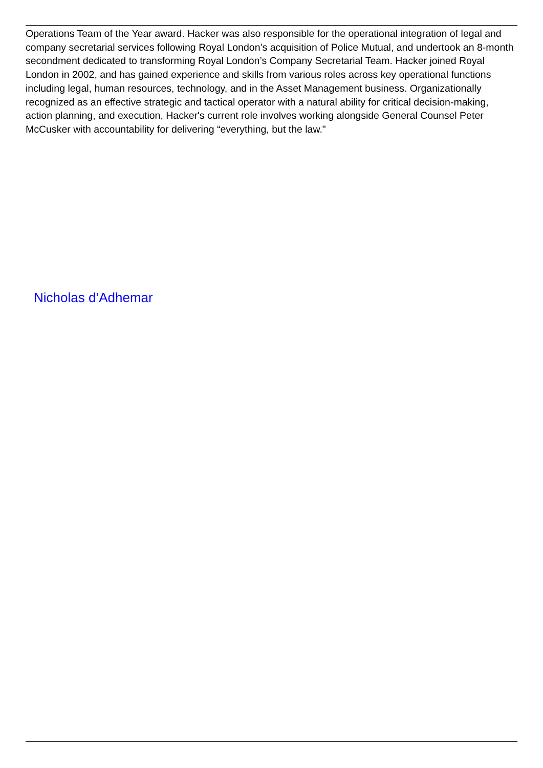Operations Team of the Year award. Hacker was also responsible for the operational integration of legal and company secretarial services following Royal London’s acquisition of Police Mutual, and undertook an 8-month secondment dedicated to transforming Royal London’s Company Secretarial Team. Hacker joined Royal London in 2002, and has gained experience and skills from various roles across key operational functions including legal, human resources, technology, and in the Asset Management business. Organizationally recognized as an effective strategic and tactical operator with a natural ability for critical decision-making, action planning, and execution, Hacker's current role involves working alongside General Counsel Peter McCusker with accountability for delivering “everything, but the law."
Nicholas d’Adhemar